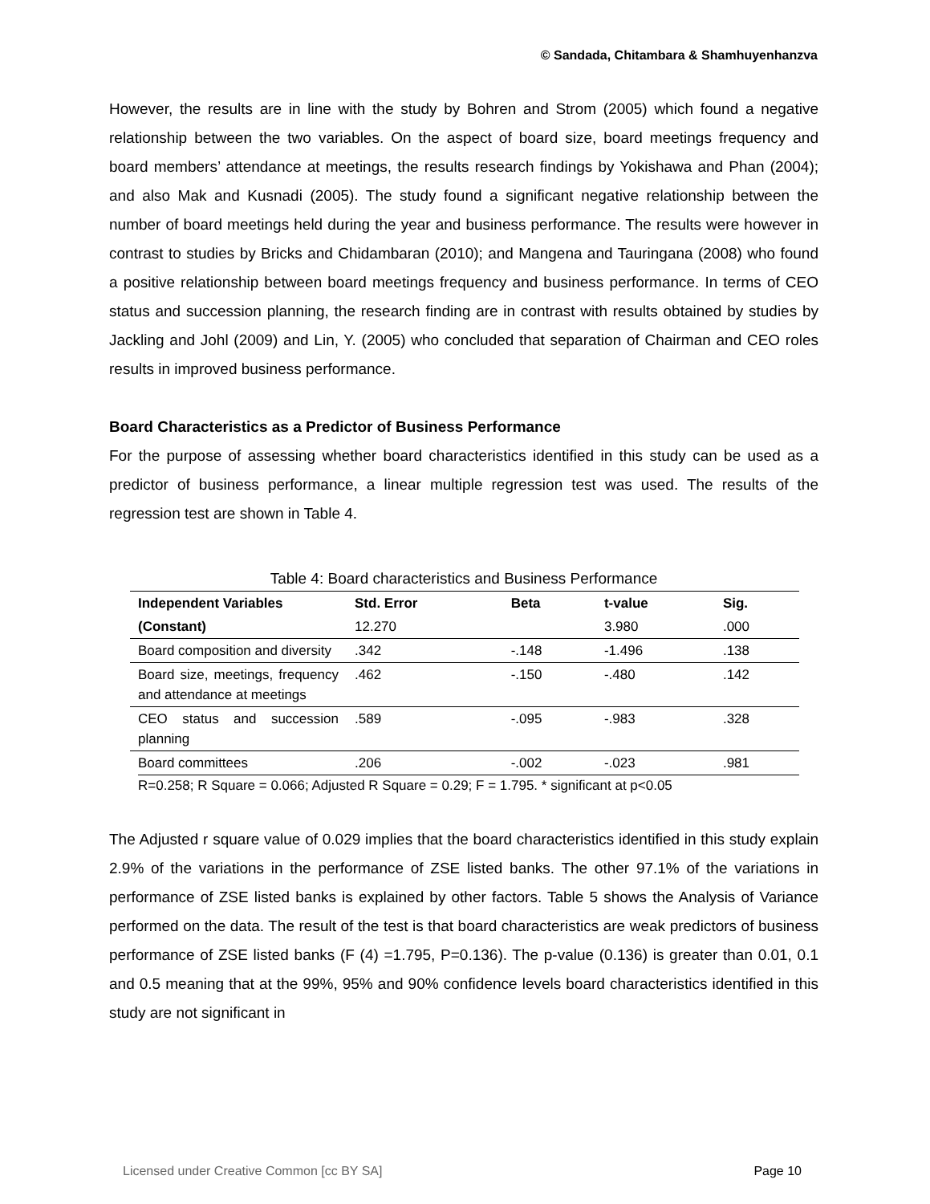© Sandada, Chitambara & Shamhuyenhanzva
However, the results are in line with the study by Bohren and Strom (2005) which found a negative relationship between the two variables. On the aspect of board size, board meetings frequency and board members’ attendance at meetings, the results research findings by Yokishawa and Phan (2004); and also Mak and Kusnadi (2005). The study found a significant negative relationship between the number of board meetings held during the year and business performance. The results were however in contrast to studies by Bricks and Chidambaran (2010); and Mangena and Tauringana (2008) who found a positive relationship between board meetings frequency and business performance. In terms of CEO status and succession planning, the research finding are in contrast with results obtained by studies by Jackling and Johl (2009) and Lin, Y. (2005) who concluded that separation of Chairman and CEO roles results in improved business performance.
Board Characteristics as a Predictor of Business Performance
For the purpose of assessing whether board characteristics identified in this study can be used as a predictor of business performance, a linear multiple regression test was used. The results of the regression test are shown in Table 4.
Table 4: Board characteristics and Business Performance
| Independent Variables | Std. Error | Beta | t-value | Sig. |
| --- | --- | --- | --- | --- |
| (Constant) | 12.270 | | 3.980 | .000 |
| Board composition and diversity | .342 | -.148 | -1.496 | .138 |
| Board size, meetings, frequency and attendance at meetings | .462 | -.150 | -.480 | .142 |
| CEO status and succession planning | .589 | -.095 | -.983 | .328 |
| Board committees | .206 | -.002 | -.023 | .981 |
R=0.258; R Square = 0.066; Adjusted R Square = 0.29; F = 1.795. * significant at p<0.05
The Adjusted r square value of 0.029 implies that the board characteristics identified in this study explain 2.9% of the variations in the performance of ZSE listed banks. The other 97.1% of the variations in performance of ZSE listed banks is explained by other factors. Table 5 shows the Analysis of Variance performed on the data. The result of the test is that board characteristics are weak predictors of business performance of ZSE listed banks (F (4) =1.795, P=0.136). The p-value (0.136) is greater than 0.01, 0.1 and 0.5 meaning that at the 99%, 95% and 90% confidence levels board characteristics identified in this study are not significant in
Licensed under Creative Common [cc BY SA] Page 10